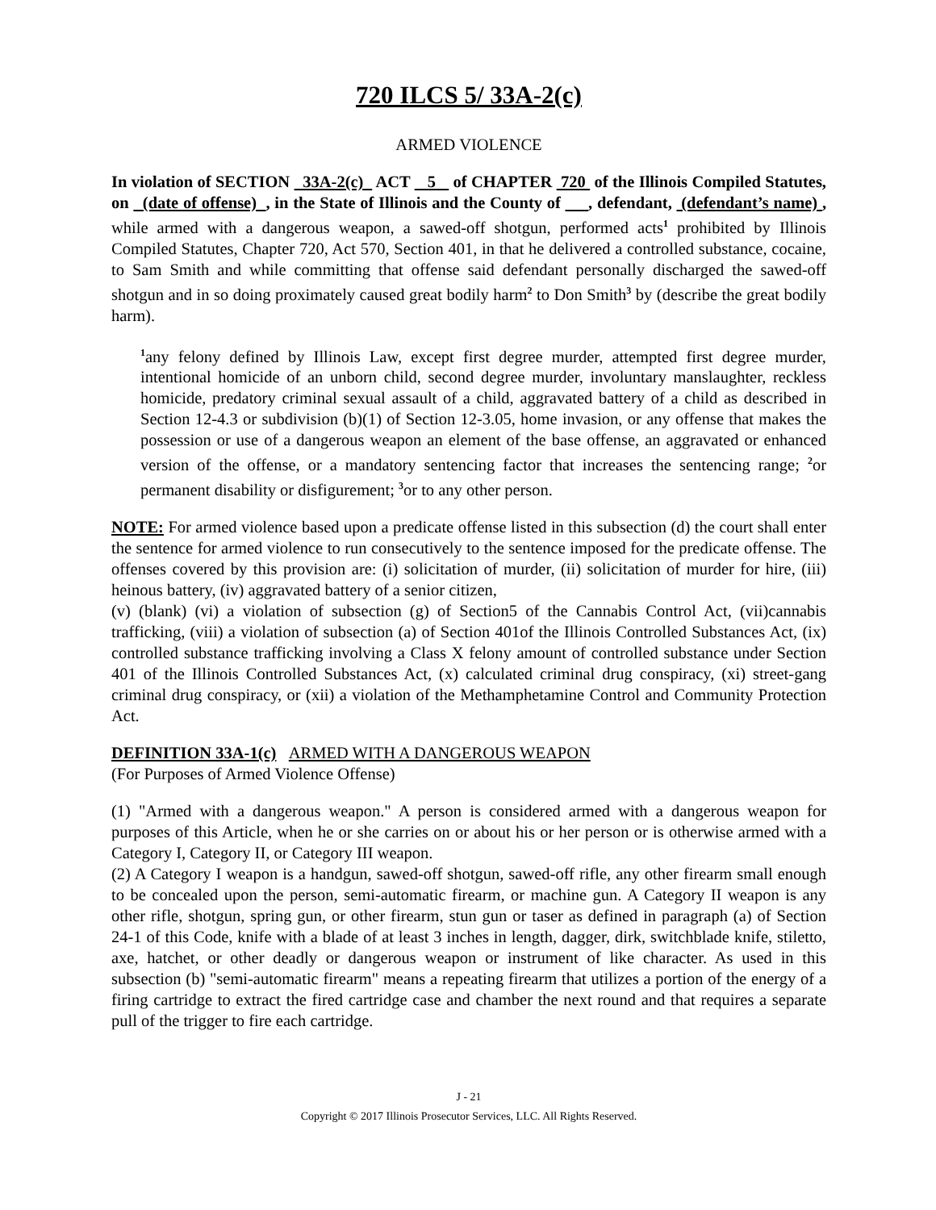720 ILCS 5/ 33A-2(c)
ARMED VIOLENCE
In violation of SECTION 33A-2(c) ACT 5 of CHAPTER 720 of the Illinois Compiled Statutes, on (date of offense) , in the State of Illinois and the County of , defendant, (defendant’s name) , while armed with a dangerous weapon, a sawed-off shotgun, performed acts<sup>1</sup> prohibited by Illinois Compiled Statutes, Chapter 720, Act 570, Section 401, in that he delivered a controlled substance, cocaine, to Sam Smith and while committing that offense said defendant personally discharged the sawed-off shotgun and in so doing proximately caused great bodily harm<sup>2</sup> to Don Smith<sup>3</sup> by (describe the great bodily harm).
<sup>1</sup> any felony defined by Illinois Law, except first degree murder, attempted first degree murder, intentional homicide of an unborn child, second degree murder, involuntary manslaughter, reckless homicide, predatory criminal sexual assault of a child, aggravated battery of a child as described in Section 12-4.3 or subdivision (b)(1) of Section 12-3.05, home invasion, or any offense that makes the possession or use of a dangerous weapon an element of the base offense, an aggravated or enhanced version of the offense, or a mandatory sentencing factor that increases the sentencing range; <sup>2</sup>or permanent disability or disfigurement; <sup>3</sup>or to any other person.
NOTE: For armed violence based upon a predicate offense listed in this subsection (d) the court shall enter the sentence for armed violence to run consecutively to the sentence imposed for the predicate offense. The offenses covered by this provision are: (i) solicitation of murder, (ii) solicitation of murder for hire, (iii) heinous battery, (iv) aggravated battery of a senior citizen,
(v) (blank) (vi) a violation of subsection (g) of Section5 of the Cannabis Control Act, (vii)cannabis trafficking, (viii) a violation of subsection (a) of Section 401of the Illinois Controlled Substances Act, (ix) controlled substance trafficking involving a Class X felony amount of controlled substance under Section 401 of the Illinois Controlled Substances Act, (x) calculated criminal drug conspiracy, (xi) street-gang criminal drug conspiracy, or (xii) a violation of the Methamphetamine Control and Community Protection Act.
DEFINITION 33A-1(c) ARMED WITH A DANGEROUS WEAPON
(For Purposes of Armed Violence Offense)
(1) "Armed with a dangerous weapon." A person is considered armed with a dangerous weapon for purposes of this Article, when he or she carries on or about his or her person or is otherwise armed with a Category I, Category II, or Category III weapon.
(2) A Category I weapon is a handgun, sawed-off shotgun, sawed-off rifle, any other firearm small enough to be concealed upon the person, semi-automatic firearm, or machine gun. A Category II weapon is any other rifle, shotgun, spring gun, or other firearm, stun gun or taser as defined in paragraph (a) of Section 24-1 of this Code, knife with a blade of at least 3 inches in length, dagger, dirk, switchblade knife, stiletto, axe, hatchet, or other deadly or dangerous weapon or instrument of like character. As used in this subsection (b) "semi-automatic firearm" means a repeating firearm that utilizes a portion of the energy of a firing cartridge to extract the fired cartridge case and chamber the next round and that requires a separate pull of the trigger to fire each cartridge.
J - 21
Copyright © 2017 Illinois Prosecutor Services, LLC. All Rights Reserved.